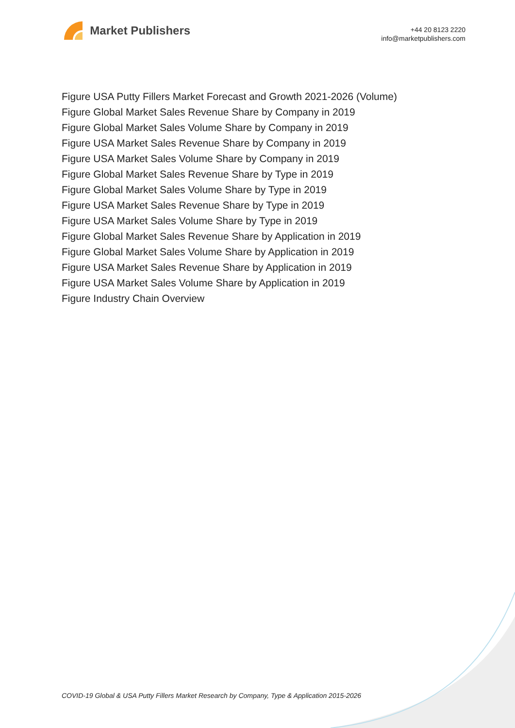Market Publishers
+44 20 8123 2220
info@marketpublishers.com
Figure USA Putty Fillers Market Forecast and Growth 2021-2026 (Volume)
Figure Global Market Sales Revenue Share by Company in 2019
Figure Global Market Sales Volume Share by Company in 2019
Figure USA Market Sales Revenue Share by Company in 2019
Figure USA Market Sales Volume Share by Company in 2019
Figure Global Market Sales Revenue Share by Type in 2019
Figure Global Market Sales Volume Share by Type in 2019
Figure USA Market Sales Revenue Share by Type in 2019
Figure USA Market Sales Volume Share by Type in 2019
Figure Global Market Sales Revenue Share by Application in 2019
Figure Global Market Sales Volume Share by Application in 2019
Figure USA Market Sales Revenue Share by Application in 2019
Figure USA Market Sales Volume Share by Application in 2019
Figure Industry Chain Overview
COVID-19 Global & USA Putty Fillers Market Research by Company, Type & Application 2015-2026